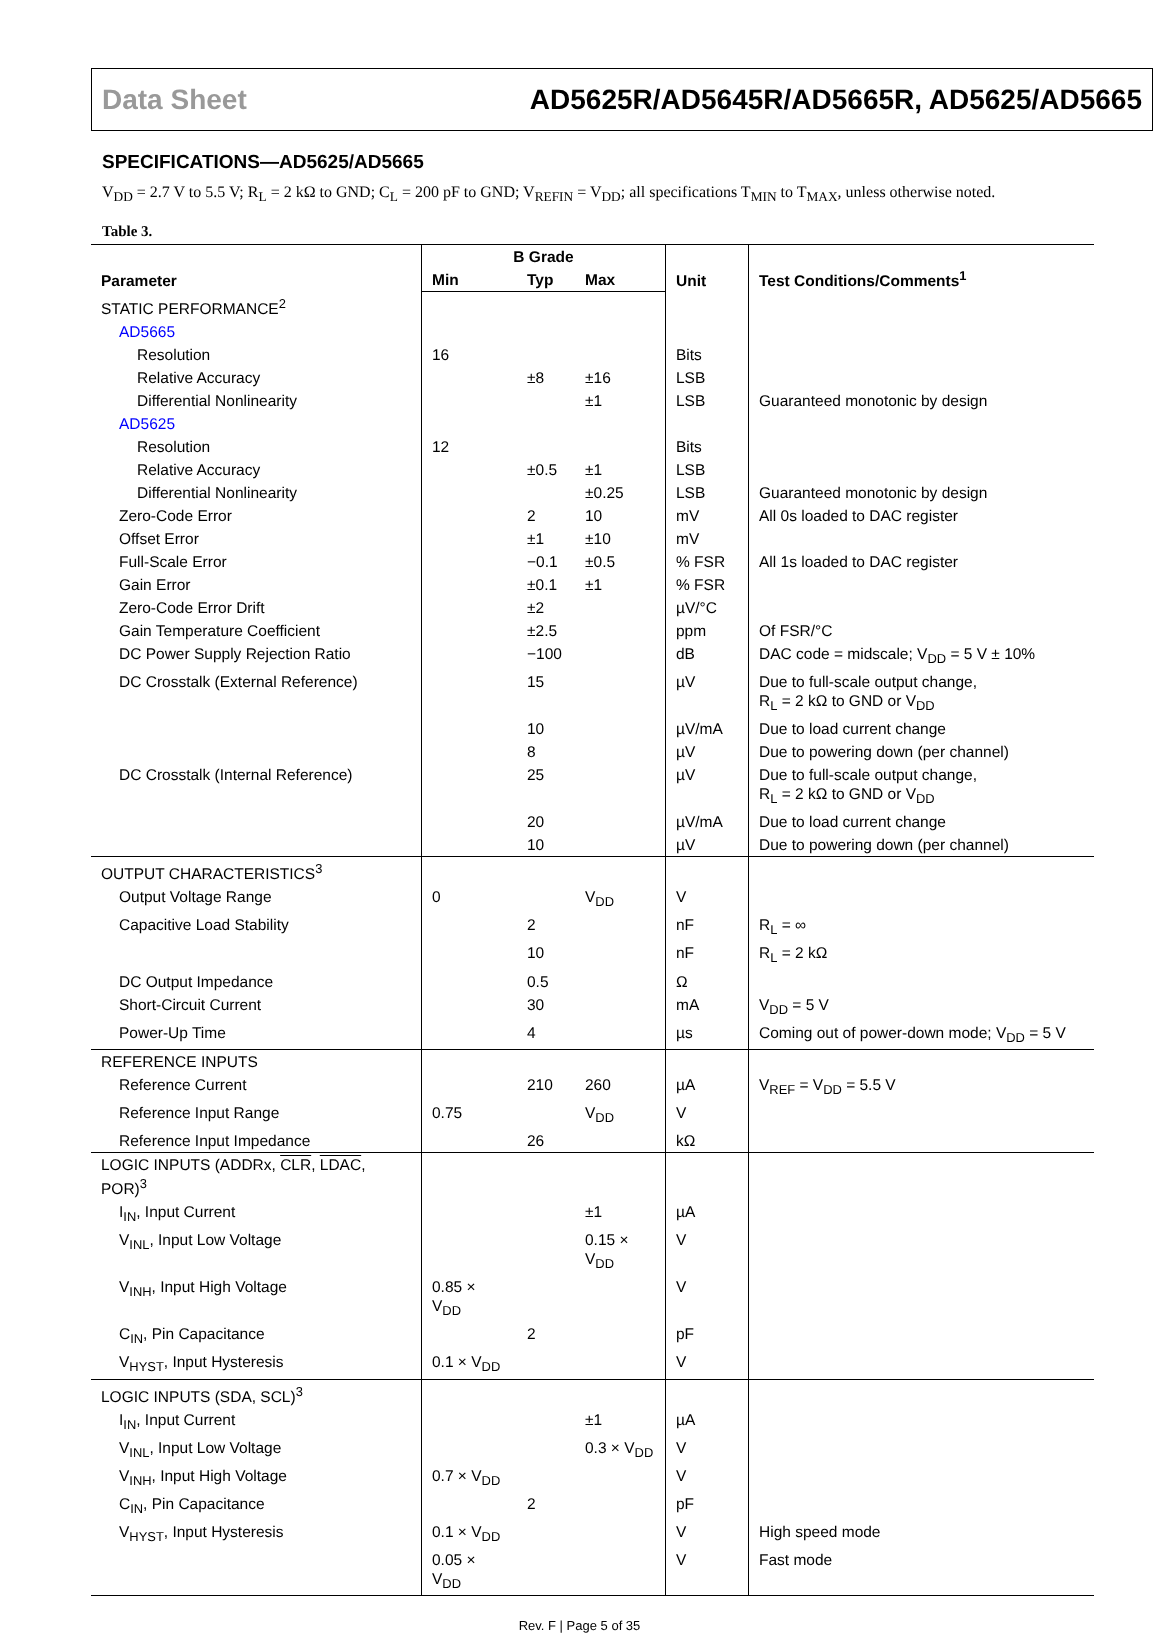Data Sheet AD5625R/AD5645R/AD5665R, AD5625/AD5665
SPECIFICATIONS—AD5625/AD5665
V<sub>DD</sub> = 2.7 V to 5.5 V; R<sub>L</sub> = 2 kΩ to GND; C<sub>L</sub> = 200 pF to GND; V<sub>REFIN</sub> = V<sub>DD</sub>; all specifications T<sub>MIN</sub> to T<sub>MAX</sub>, unless otherwise noted.
Table 3.
| Parameter | B Grade | | | Unit | Test Conditions/Comments<sup>1</sup> |
| --- | --- | --- | --- | --- | --- |
| | Min | Typ | Max | | |
| STATIC PERFORMANCE<sup>2</sup> | | | | | |
| AD5665 | | | | | |
| Resolution | 16 | | | Bits | |
| Relative Accuracy | | ±8 | ±16 | LSB | |
| Differential Nonlinearity | | | ±1 | LSB | Guaranteed monotonic by design |
| AD5625 | | | | | |
| Resolution | 12 | | | Bits | |
| Relative Accuracy | | ±0.5 | ±1 | LSB | |
| Differential Nonlinearity | | | ±0.25 | LSB | Guaranteed monotonic by design |
| Zero-Code Error | | 2 | 10 | mV | All 0s loaded to DAC register |
| Offset Error | | ±1 | ±10 | mV | |
| Full-Scale Error | | −0.1 | ±0.5 | % FSR | All 1s loaded to DAC register |
| Gain Error | | ±0.1 | ±1 | % FSR | |
| Zero-Code Error Drift | | ±2 | | µV/°C | |
| Gain Temperature Coefficient | | ±2.5 | | ppm | Of FSR/°C |
| DC Power Supply Rejection Ratio | | −100 | | dB | DAC code = midscale; V<sub>DD</sub> = 5 V ± 10% |
| DC Crosstalk (External Reference) | | 15 | | µV | Due to full-scale output change, R<sub>L</sub> = 2 kΩ to GND or V<sub>DD</sub> |
| | | 10 | | µV/mA | Due to load current change |
| | | 8 | | µV | Due to powering down (per channel) |
| DC Crosstalk (Internal Reference) | | 25 | | µV | Due to full-scale output change, R<sub>L</sub> = 2 kΩ to GND or V<sub>DD</sub> |
| | | 20 | | µV/mA | Due to load current change |
| | | 10 | | µV | Due to powering down (per channel) |
| OUTPUT CHARACTERISTICS<sup>3</sup> | | | | | |
| Output Voltage Range | 0 | | V<sub>DD</sub> | V | |
| Capacitive Load Stability | | 2 | | nF | R<sub>L</sub> = ∞ |
| | | 10 | | nF | R<sub>L</sub> = 2 kΩ |
| DC Output Impedance | | 0.5 | | Ω | |
| Short-Circuit Current | | 30 | | mA | V<sub>DD</sub> = 5 V |
| Power-Up Time | | 4 | | µs | Coming out of power-down mode; V<sub>DD</sub> = 5 V |
| REFERENCE INPUTS | | | | | |
| Reference Current | | 210 | 260 | µA | V<sub>REF</sub> = V<sub>DD</sub> = 5.5 V |
| Reference Input Range | 0.75 | | V<sub>DD</sub> | V | |
| Reference Input Impedance | | 26 | | kΩ | |
| LOGIC INPUTS (ADDRx, CLR , LDAC , POR)<sup>3</sup> | | | | | |
| I<sub>IN</sub>, Input Current | | | ±1 | µA | |
| V<sub>INL</sub>, Input Low Voltage | | | 0.15 × V<sub>DD</sub> | V | |
| V<sub>INH</sub>, Input High Voltage | 0.85 × V<sub>DD</sub> | | | V | |
| C<sub>IN</sub>, Pin Capacitance | | 2 | | pF | |
| V<sub>HYST</sub>, Input Hysteresis | 0.1 × V<sub>DD</sub> | | | V | |
| LOGIC INPUTS (SDA, SCL)<sup>3</sup> | | | | | |
| I<sub>IN</sub>, Input Current | | | ±1 | µA | |
| V<sub>INL</sub>, Input Low Voltage | | | 0.3 × V<sub>DD</sub> | V | |
| V<sub>INH</sub>, Input High Voltage | 0.7 × V<sub>DD</sub> | | | V | |
| C<sub>IN</sub>, Pin Capacitance | | 2 | | pF | |
| V<sub>HYST</sub>, Input Hysteresis | 0.1 × V<sub>DD</sub> | | | V | High speed mode |
| | 0.05 × V<sub>DD</sub> | | | V | Fast mode |
Rev. F | Page 5 of 35